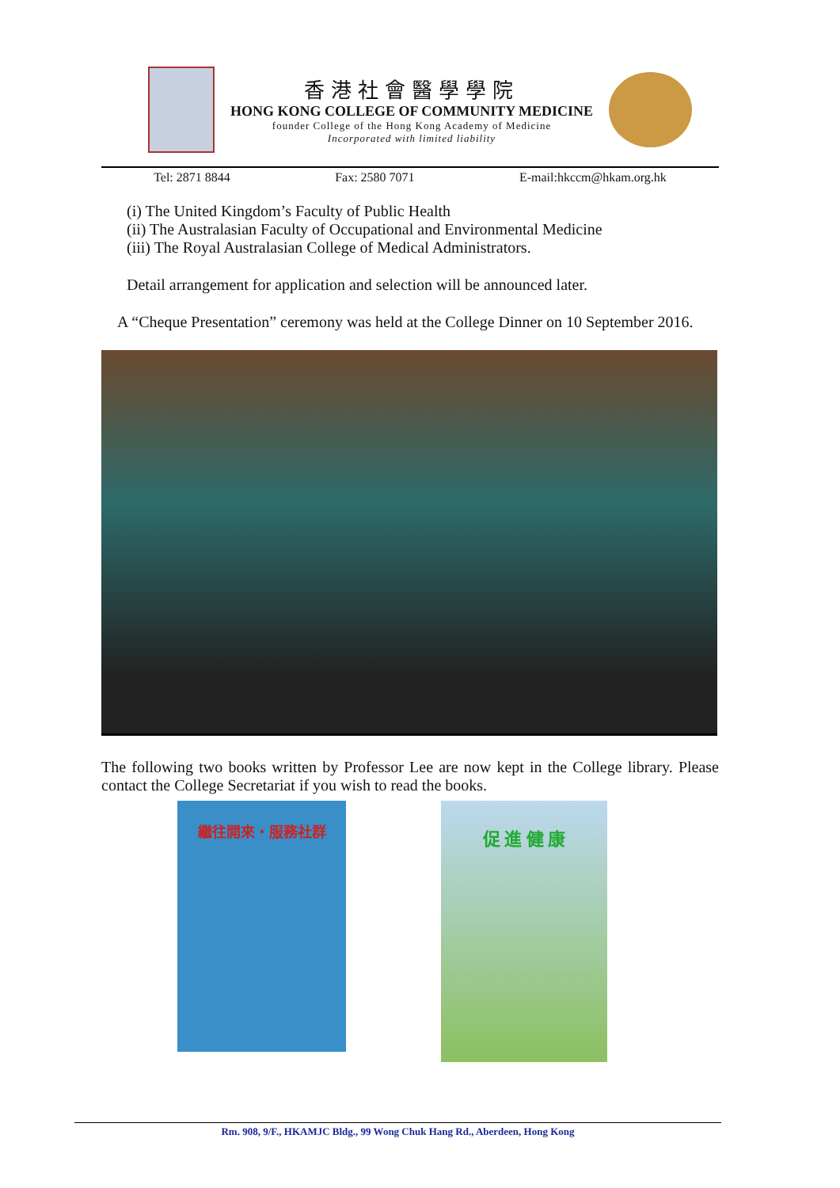香港社會醫學學院
HONG KONG COLLEGE OF COMMUNITY MEDICINE
founder College of the Hong Kong Academy of Medicine
Incorporated with limited liability
Tel: 2871 8844 Fax: 2580 7071 E-mail:hkccm@hkam.org.hk
(i) The United Kingdom’s Faculty of Public Health
(ii) The Australasian Faculty of Occupational and Environmental Medicine
(iii) The Royal Australasian College of Medical Administrators.
Detail arrangement for application and selection will be announced later.
A “Cheque Presentation” ceremony was held at the College Dinner on 10 September 2016.
The following two books written by Professor Lee are now kept in the College library. Please contact the College Secretariat if you wish to read the books.
繼往開來・服務社群
促 進 健 康
Rm. 908, 9/F., HKAMJC Bldg., 99 Wong Chuk Hang Rd., Aberdeen, Hong Kong